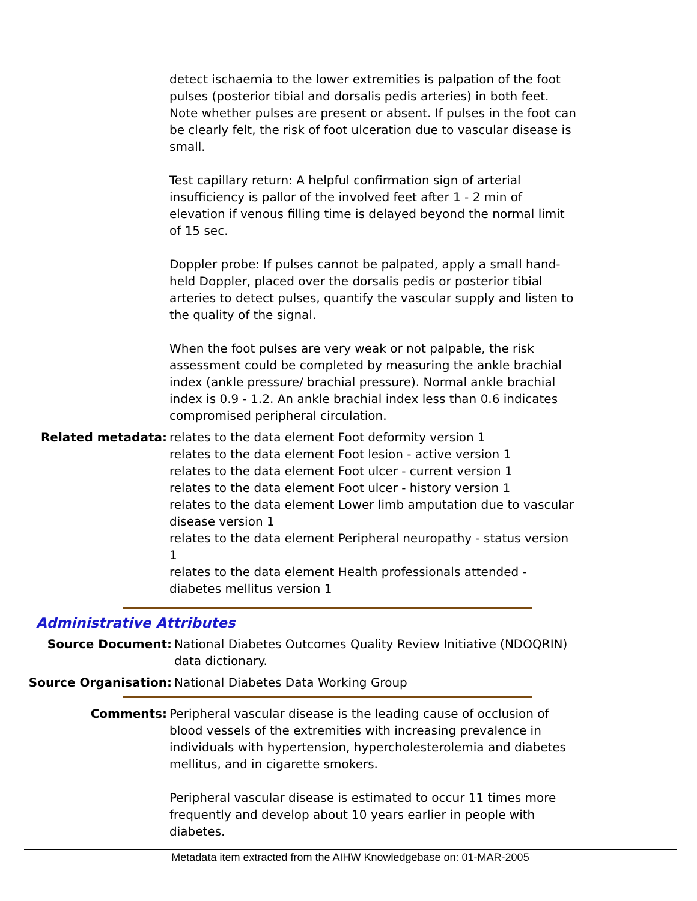detect ischaemia to the lower extremities is palpation of the foot pulses (posterior tibial and dorsalis pedis arteries) in both feet. Note whether pulses are present or absent. If pulses in the foot can be clearly felt, the risk of foot ulceration due to vascular disease is small.
Test capillary return: A helpful confirmation sign of arterial insufficiency is pallor of the involved feet after 1 - 2 min of elevation if venous filling time is delayed beyond the normal limit of 15 sec.
Doppler probe: If pulses cannot be palpated, apply a small hand-held Doppler, placed over the dorsalis pedis or posterior tibial arteries to detect pulses, quantify the vascular supply and listen to the quality of the signal.
When the foot pulses are very weak or not palpable, the risk assessment could be completed by measuring the ankle brachial index (ankle pressure/ brachial pressure). Normal ankle brachial index is 0.9 - 1.2. An ankle brachial index less than 0.6 indicates compromised peripheral circulation.
Related metadata: relates to the data element Foot deformity version 1
relates to the data element Foot lesion - active version 1
relates to the data element Foot ulcer - current version 1
relates to the data element Foot ulcer - history version 1
relates to the data element Lower limb amputation due to vascular disease version 1
relates to the data element Peripheral neuropathy - status version 1
relates to the data element Health professionals attended - diabetes mellitus version 1
Administrative Attributes
Source Document: National Diabetes Outcomes Quality Review Initiative (NDOQRIN) data dictionary.
Source Organisation: National Diabetes Data Working Group
Comments: Peripheral vascular disease is the leading cause of occlusion of blood vessels of the extremities with increasing prevalence in individuals with hypertension, hypercholesterolemia and diabetes mellitus, and in cigarette smokers.
Peripheral vascular disease is estimated to occur 11 times more frequently and develop about 10 years earlier in people with diabetes.
Metadata item extracted from the AIHW Knowledgebase on: 01-MAR-2005